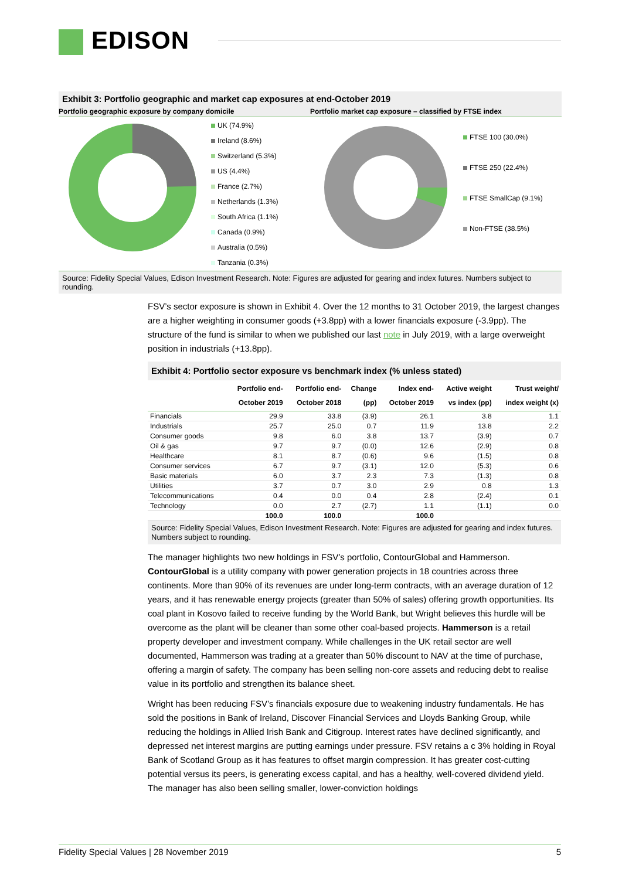EDISON
Exhibit 3: Portfolio geographic and market cap exposures at end-October 2019
Portfolio geographic exposure by company domicile
Portfolio market cap exposure – classified by FTSE index
UK (74.9%)
Ireland (8.6%)
Switzerland (5.3%)
US (4.4%)
France (2.7%)
Netherlands (1.3%)
South Africa (1.1%)
Canada (0.9%)
Australia (0.5%)
Tanzania (0.3%)
FTSE 100 (30.0%)
FTSE 250 (22.4%)
FTSE SmallCap (9.1%)
Non-FTSE (38.5%)
Source: Fidelity Special Values, Edison Investment Research. Note: Figures are adjusted for gearing and index futures. Numbers subject to rounding.
FSV’s sector exposure is shown in Exhibit 4. Over the 12 months to 31 October 2019, the largest changes are a higher weighting in consumer goods (+3.8pp) with a lower financials exposure (-3.9pp). The structure of the fund is similar to when we published our last note in July 2019, with a large overweight position in industrials (+13.8pp).
Exhibit 4: Portfolio sector exposure vs benchmark index (% unless stated)
| | Portfolio end- October 2019 | Portfolio end- October 2018 | Change (pp) | Index end- October 2019 | Active weight vs index (pp) | Trust weight/ index weight (x) |
| --- | --- | --- | --- | --- | --- | --- |
| Financials | 29.9 | 33.8 | (3.9) | 26.1 | 3.8 | 1.1 |
| Industrials | 25.7 | 25.0 | 0.7 | 11.9 | 13.8 | 2.2 |
| Consumer goods | 9.8 | 6.0 | 3.8 | 13.7 | (3.9) | 0.7 |
| Oil & gas | 9.7 | 9.7 | (0.0) | 12.6 | (2.9) | 0.8 |
| Healthcare | 8.1 | 8.7 | (0.6) | 9.6 | (1.5) | 0.8 |
| Consumer services | 6.7 | 9.7 | (3.1) | 12.0 | (5.3) | 0.6 |
| Basic materials | 6.0 | 3.7 | 2.3 | 7.3 | (1.3) | 0.8 |
| Utilities | 3.7 | 0.7 | 3.0 | 2.9 | 0.8 | 1.3 |
| Telecommunications | 0.4 | 0.0 | 0.4 | 2.8 | (2.4) | 0.1 |
| Technology | 0.0 | 2.7 | (2.7) | 1.1 | (1.1) | 0.0 |
| | 100.0 | 100.0 | | 100.0 | | |
Source: Fidelity Special Values, Edison Investment Research. Note: Figures are adjusted for gearing and index futures. Numbers subject to rounding.
The manager highlights two new holdings in FSV’s portfolio, ContourGlobal and Hammerson. ContourGlobal is a utility company with power generation projects in 18 countries across three continents. More than 90% of its revenues are under long-term contracts, with an average duration of 12 years, and it has renewable energy projects (greater than 50% of sales) offering growth opportunities. Its coal plant in Kosovo failed to receive funding by the World Bank, but Wright believes this hurdle will be overcome as the plant will be cleaner than some other coal-based projects. Hammerson is a retail property developer and investment company. While challenges in the UK retail sector are well documented, Hammerson was trading at a greater than 50% discount to NAV at the time of purchase, offering a margin of safety. The company has been selling non-core assets and reducing debt to realise value in its portfolio and strengthen its balance sheet.
Wright has been reducing FSV’s financials exposure due to weakening industry fundamentals. He has sold the positions in Bank of Ireland, Discover Financial Services and Lloyds Banking Group, while reducing the holdings in Allied Irish Bank and Citigroup. Interest rates have declined significantly, and depressed net interest margins are putting earnings under pressure. FSV retains a c 3% holding in Royal Bank of Scotland Group as it has features to offset margin compression. It has greater cost-cutting potential versus its peers, is generating excess capital, and has a healthy, well-covered dividend yield. The manager has also been selling smaller, lower-conviction holdings
Fidelity Special Values | 28 November 2019 5